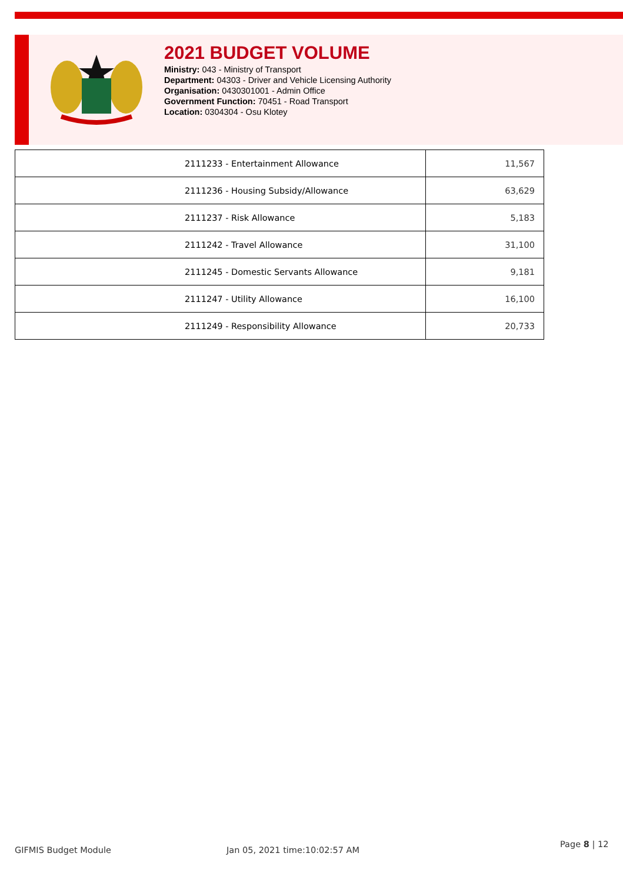2021 BUDGET VOLUME
Ministry: 043 - Ministry of Transport
Department: 04303 - Driver and Vehicle Licensing Authority
Organisation: 0430301001 - Admin Office
Government Function: 70451 - Road Transport
Location: 0304304 - Osu Klotey
| 2111233 - Entertainment Allowance | 11,567 |
| 2111236 - Housing Subsidy/Allowance | 63,629 |
| 2111237 - Risk Allowance | 5,183 |
| 2111242 - Travel Allowance | 31,100 |
| 2111245 - Domestic Servants Allowance | 9,181 |
| 2111247 - Utility Allowance | 16,100 |
| 2111249 - Responsibility Allowance | 20,733 |
GIFMIS Budget Module Jan 05, 2021 time:10:02:57 AM
Page 8 | 12